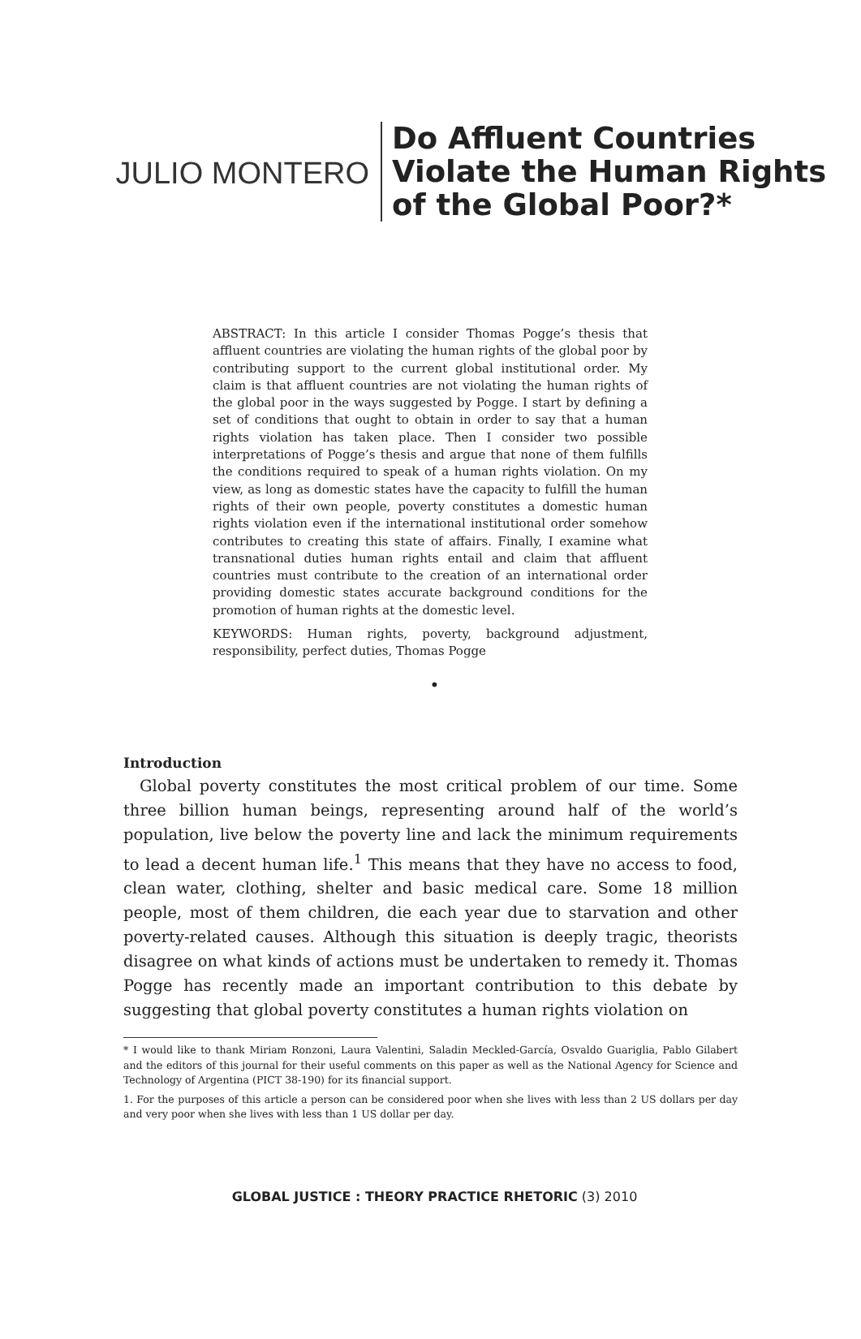JULIO MONTERO
Do Affluent Countries
Violate the Human Rights
of the Global Poor?*
ABSTRACT: In this article I consider Thomas Pogge’s thesis that affluent countries are violating the human rights of the global poor by contributing support to the current global institutional order. My claim is that affluent countries are not violating the human rights of the global poor in the ways suggested by Pogge. I start by defining a set of conditions that ought to obtain in order to say that a human rights violation has taken place. Then I consider two possible interpretations of Pogge’s thesis and argue that none of them fulfills the conditions required to speak of a human rights violation. On my view, as long as domestic states have the capacity to fulfill the human rights of their own people, poverty constitutes a domestic human rights violation even if the international institutional order somehow contributes to creating this state of affairs. Finally, I examine what transnational duties human rights entail and claim that affluent countries must contribute to the creation of an international order providing domestic states accurate background conditions for the promotion of human rights at the domestic level.
KEYWORDS: Human rights, poverty, background adjustment, responsibility, perfect duties, Thomas Pogge
•
Introduction
Global poverty constitutes the most critical problem of our time. Some three billion human beings, representing around half of the world’s population, live below the poverty line and lack the minimum requirements to lead a decent human life.<sup>1</sup> This means that they have no access to food, clean water, clothing, shelter and basic medical care. Some 18 million people, most of them children, die each year due to starvation and other poverty-related causes. Although this situation is deeply tragic, theorists disagree on what kinds of actions must be undertaken to remedy it. Thomas Pogge has recently made an important contribution to this debate by suggesting that global poverty constitutes a human rights violation on
* I would like to thank Miriam Ronzoni, Laura Valentini, Saladin Meckled-García, Osvaldo Guariglia, Pablo Gilabert and the editors of this journal for their useful comments on this paper as well as the National Agency for Science and Technology of Argentina (PICT 38-190) for its financial support.
1. For the purposes of this article a person can be considered poor when she lives with less than 2 US dollars per day and very poor when she lives with less than 1 US dollar per day.
GLOBAL JUSTICE : THEORY PRACTICE RHETORIC (3) 2010